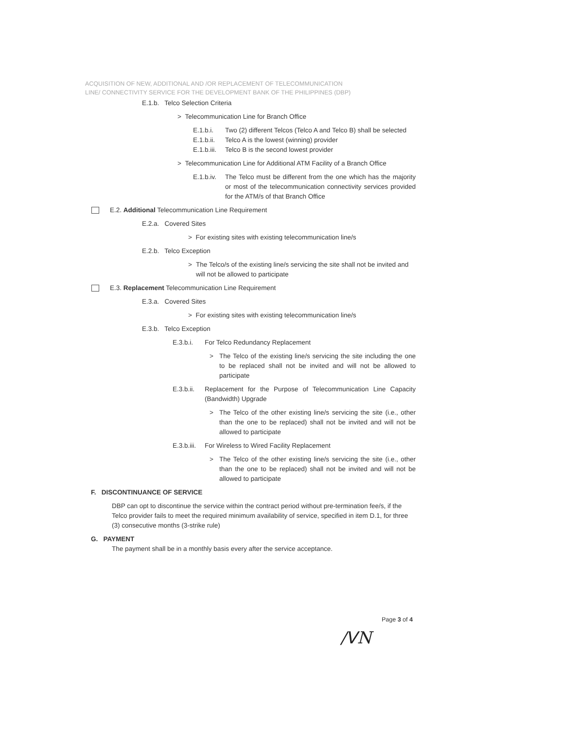ACQUISITION OF NEW, ADDITIONAL AND /OR REPLACEMENT OF TELECOMMUNICATION
LINE/ CONNECTIVITY SERVICE FOR THE DEVELOPMENT BANK OF THE PHILIPPINES (DBP)
E.1.b. Telco Selection Criteria
> Telecommunication Line for Branch Office
E.1.b.i. Two (2) different Telcos (Telco A and Telco B) shall be selected
E.1.b.ii. Telco A is the lowest (winning) provider
E.1.b.iii. Telco B is the second lowest provider
> Telecommunication Line for Additional ATM Facility of a Branch Office
E.1.b.iv. The Telco must be different from the one which has the majority or most of the telecommunication connectivity services provided for the ATM/s of that Branch Office
E.2. Additional Telecommunication Line Requirement
E.2.a. Covered Sites
> For existing sites with existing telecommunication line/s
E.2.b. Telco Exception
> The Telco/s of the existing line/s servicing the site shall not be invited and will not be allowed to participate
E.3. Replacement Telecommunication Line Requirement
E.3.a. Covered Sites
> For existing sites with existing telecommunication line/s
E.3.b. Telco Exception
E.3.b.i. For Telco Redundancy Replacement
> The Telco of the existing line/s servicing the site including the one to be replaced shall not be invited and will not be allowed to participate
E.3.b.ii. Replacement for the Purpose of Telecommunication Line Capacity (Bandwidth) Upgrade
> The Telco of the other existing line/s servicing the site (i.e., other than the one to be replaced) shall not be invited and will not be allowed to participate
E.3.b.iii. For Wireless to Wired Facility Replacement
> The Telco of the other existing line/s servicing the site (i.e., other than the one to be replaced) shall not be invited and will not be allowed to participate
F. DISCONTINUANCE OF SERVICE
DBP can opt to discontinue the service within the contract period without pre-termination fee/s, if the Telco provider fails to meet the required minimum availability of service, specified in item D.1, for three (3) consecutive months (3-strike rule)
G. PAYMENT
The payment shall be in a monthly basis every after the service acceptance.
Page 3 of 4
/ᐯN